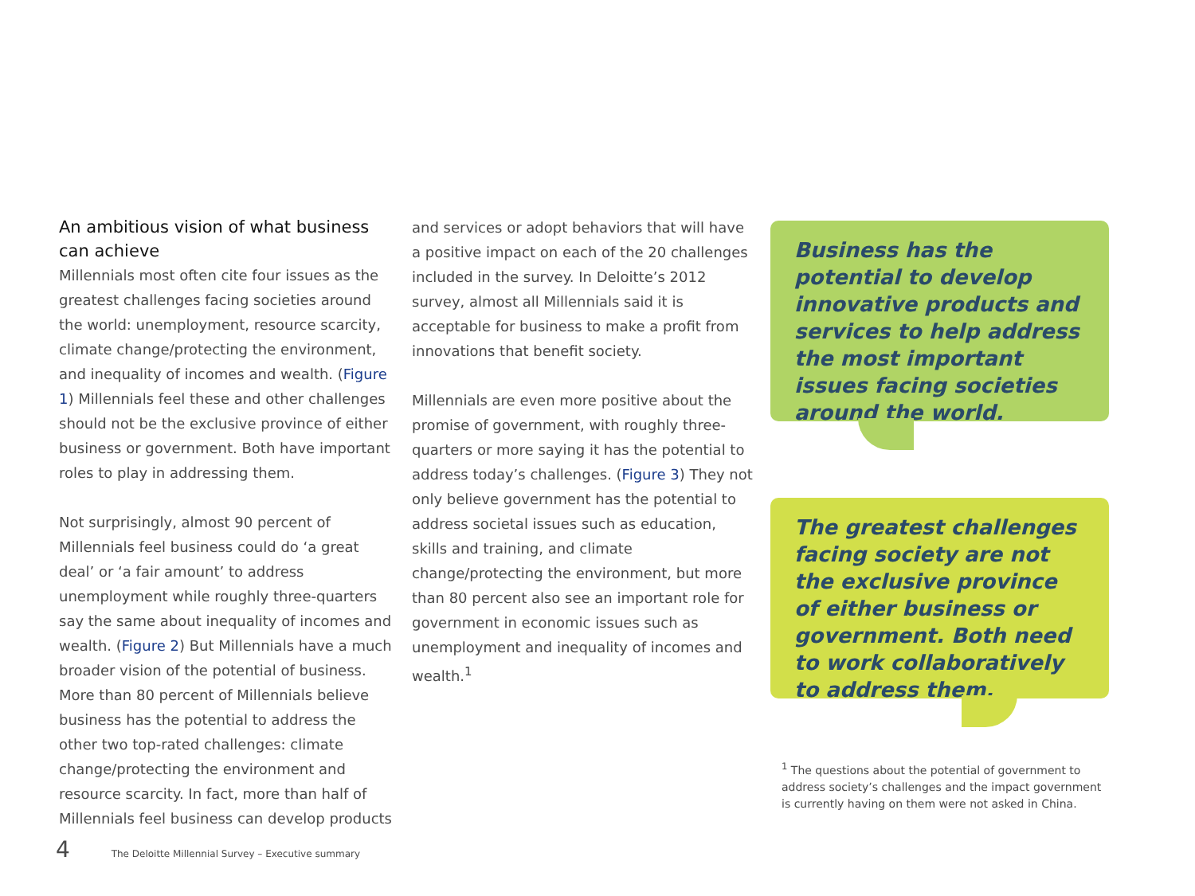An ambitious vision of what business can achieve
Millennials most often cite four issues as the greatest challenges facing societies around the world: unemployment, resource scarcity, climate change/protecting the environment, and inequality of incomes and wealth. (Figure 1) Millennials feel these and other challenges should not be the exclusive province of either business or government. Both have important roles to play in addressing them.
Not surprisingly, almost 90 percent of Millennials feel business could do ‘a great deal’ or ‘a fair amount’ to address unemployment while roughly three-quarters say the same about inequality of incomes and wealth. (Figure 2) But Millennials have a much broader vision of the potential of business. More than 80 percent of Millennials believe business has the potential to address the other two top-rated challenges: climate change/protecting the environment and resource scarcity. In fact, more than half of Millennials feel business can develop products
and services or adopt behaviors that will have a positive impact on each of the 20 challenges included in the survey. In Deloitte’s 2012 survey, almost all Millennials said it is acceptable for business to make a profit from innovations that benefit society.
Millennials are even more positive about the promise of government, with roughly three-quarters or more saying it has the potential to address today’s challenges. (Figure 3) They not only believe government has the potential to address societal issues such as education, skills and training, and climate change/protecting the environment, but more than 80 percent also see an important role for government in economic issues such as unemployment and inequality of incomes and wealth.<sup>1</sup>
Business has the potential to develop innovative products and services to help address the most important issues facing societies around the world.
The greatest challenges facing society are not the exclusive province of either business or government. Both need to work collaboratively to address them.
<sup>1</sup> The questions about the potential of government to address society’s challenges and the impact government is currently having on them were not asked in China.
4 The Deloitte Millennial Survey – Executive summary